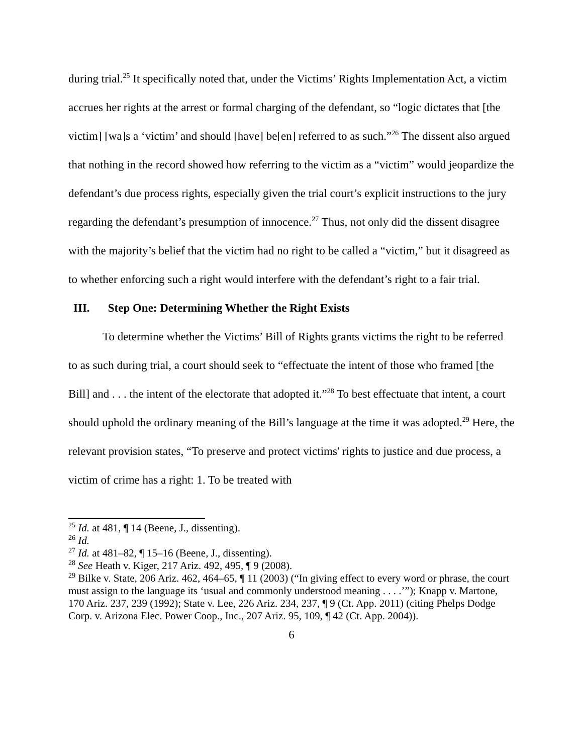during trial.<sup>25</sup> It specifically noted that, under the Victims’ Rights Implementation Act, a victim accrues her rights at the arrest or formal charging of the defendant, so “logic dictates that [the victim] [wa]s a ‘victim’ and should [have] be[en] referred to as such.”<sup>26</sup> The dissent also argued that nothing in the record showed how referring to the victim as a “victim” would jeopardize the defendant’s due process rights, especially given the trial court’s explicit instructions to the jury regarding the defendant’s presumption of innocence.<sup>27</sup> Thus, not only did the dissent disagree with the majority’s belief that the victim had no right to be called a “victim,” but it disagreed as to whether enforcing such a right would interfere with the defendant’s right to a fair trial.
III. Step One: Determining Whether the Right Exists
To determine whether the Victims’ Bill of Rights grants victims the right to be referred to as such during trial, a court should seek to “effectuate the intent of those who framed [the Bill] and . . . the intent of the electorate that adopted it.”<sup>28</sup> To best effectuate that intent, a court should uphold the ordinary meaning of the Bill’s language at the time it was adopted.<sup>29</sup> Here, the relevant provision states, “To preserve and protect victims' rights to justice and due process, a victim of crime has a right: 1. To be treated with
<sup>25</sup> Id. at 481, ¶ 14 (Beene, J., dissenting).
<sup>26</sup> Id.
<sup>27</sup> Id. at 481–82, ¶ 15–16 (Beene, J., dissenting).
<sup>28</sup> See Heath v. Kiger, 217 Ariz. 492, 495, ¶ 9 (2008).
<sup>29</sup> Bilke v. State, 206 Ariz. 462, 464–65, ¶ 11 (2003) (“In giving effect to every word or phrase, the court must assign to the language its ‘usual and commonly understood meaning . . . .’”); Knapp v. Martone, 170 Ariz. 237, 239 (1992); State v. Lee, 226 Ariz. 234, 237, ¶ 9 (Ct. App. 2011) (citing Phelps Dodge Corp. v. Arizona Elec. Power Coop., Inc., 207 Ariz. 95, 109, ¶ 42 (Ct. App. 2004)).
6